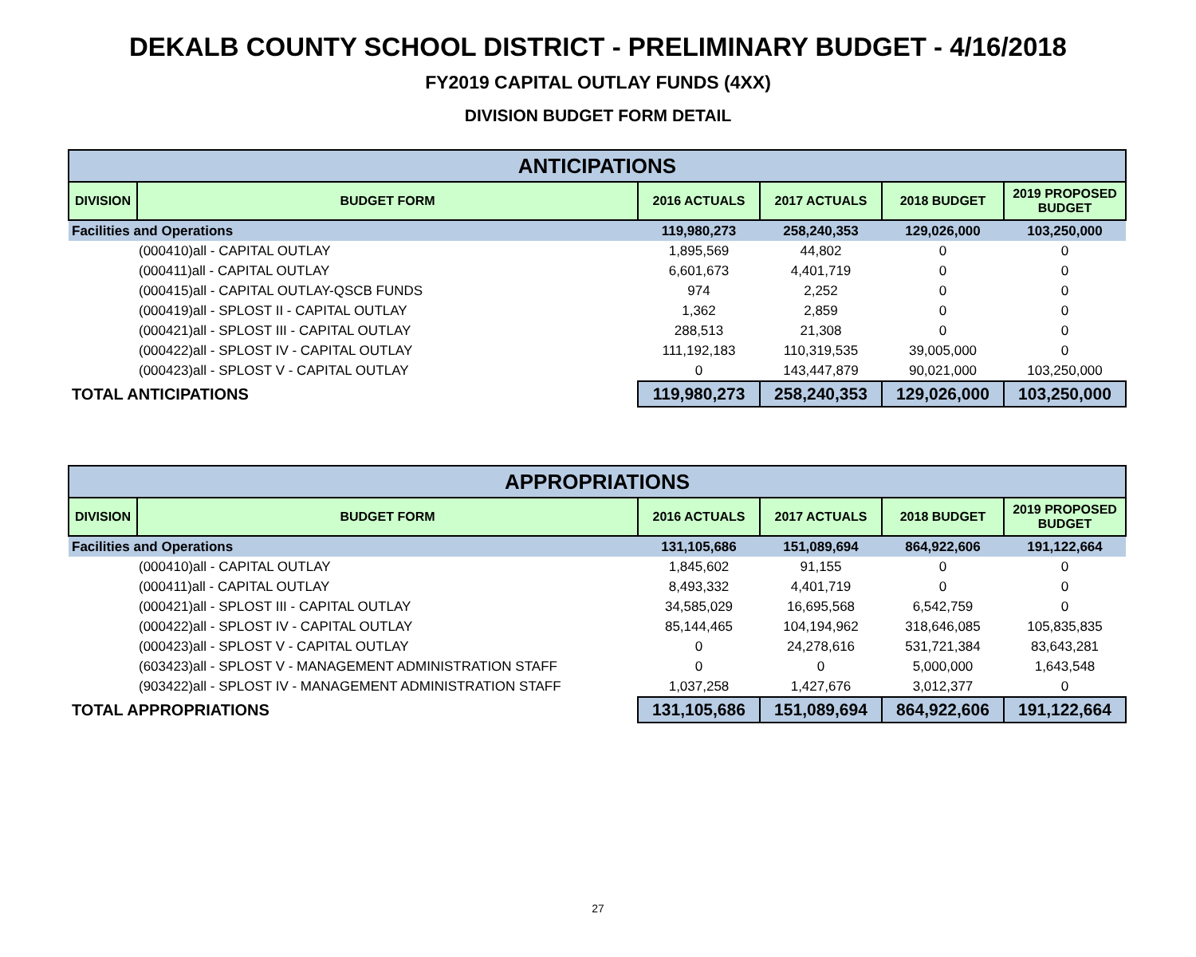DEKALB COUNTY SCHOOL DISTRICT - PRELIMINARY BUDGET - 4/16/2018
FY2019 CAPITAL OUTLAY FUNDS (4XX)
DIVISION BUDGET FORM DETAIL
| ANTICIPATIONS | | | | | |
| --- | --- | --- | --- | --- | --- |
| DIVISION | BUDGET FORM | 2016 ACTUALS | 2017 ACTUALS | 2018 BUDGET | 2019 PROPOSED BUDGET |
| Facilities and Operations | | 119,980,273 | 258,240,353 | 129,026,000 | 103,250,000 |
| (000410)all - CAPITAL OUTLAY | | 1,895,569 | 44,802 | 0 | 0 |
| (000411)all - CAPITAL OUTLAY | | 6,601,673 | 4,401,719 | 0 | 0 |
| (000415)all - CAPITAL OUTLAY-QSCB FUNDS | | 974 | 2,252 | 0 | 0 |
| (000419)all - SPLOST II - CAPITAL OUTLAY | | 1,362 | 2,859 | 0 | 0 |
| (000421)all - SPLOST III - CAPITAL OUTLAY | | 288,513 | 21,308 | 0 | 0 |
| (000422)all - SPLOST IV - CAPITAL OUTLAY | | 111,192,183 | 110,319,535 | 39,005,000 | 0 |
| (000423)all - SPLOST V - CAPITAL OUTLAY | | 0 | 143,447,879 | 90,021,000 | 103,250,000 |
| TOTAL ANTICIPATIONS | | 119,980,273 | 258,240,353 | 129,026,000 | 103,250,000 |
| APPROPRIATIONS | | | | | |
| --- | --- | --- | --- | --- | --- |
| DIVISION | BUDGET FORM | 2016 ACTUALS | 2017 ACTUALS | 2018 BUDGET | 2019 PROPOSED BUDGET |
| Facilities and Operations | | 131,105,686 | 151,089,694 | 864,922,606 | 191,122,664 |
| (000410)all - CAPITAL OUTLAY | | 1,845,602 | 91,155 | 0 | 0 |
| (000411)all - CAPITAL OUTLAY | | 8,493,332 | 4,401,719 | 0 | 0 |
| (000421)all - SPLOST III - CAPITAL OUTLAY | | 34,585,029 | 16,695,568 | 6,542,759 | 0 |
| (000422)all - SPLOST IV - CAPITAL OUTLAY | | 85,144,465 | 104,194,962 | 318,646,085 | 105,835,835 |
| (000423)all - SPLOST V - CAPITAL OUTLAY | | 0 | 24,278,616 | 531,721,384 | 83,643,281 |
| (603423)all - SPLOST V - MANAGEMENT ADMINISTRATION STAFF | | 0 | 0 | 5,000,000 | 1,643,548 |
| (903422)all - SPLOST IV - MANAGEMENT ADMINISTRATION STAFF | | 1,037,258 | 1,427,676 | 3,012,377 | 0 |
| TOTAL APPROPRIATIONS | | 131,105,686 | 151,089,694 | 864,922,606 | 191,122,664 |
27